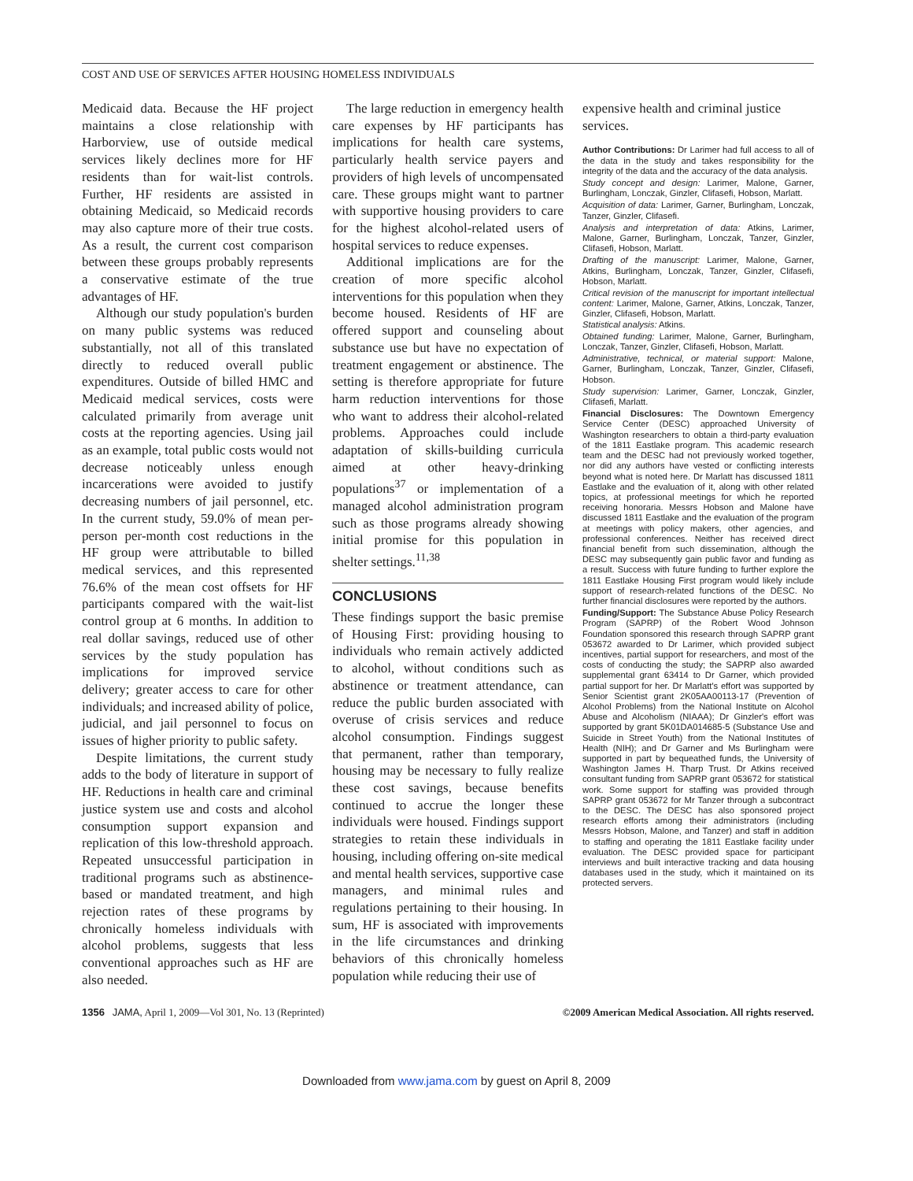COST AND USE OF SERVICES AFTER HOUSING HOMELESS INDIVIDUALS
Medicaid data. Because the HF project maintains a close relationship with Harborview, use of outside medical services likely declines more for HF residents than for wait-list controls. Further, HF residents are assisted in obtaining Medicaid, so Medicaid records may also capture more of their true costs. As a result, the current cost comparison between these groups probably represents a conservative estimate of the true advantages of HF.
Although our study population's burden on many public systems was reduced substantially, not all of this translated directly to reduced overall public expenditures. Outside of billed HMC and Medicaid medical services, costs were calculated primarily from average unit costs at the reporting agencies. Using jail as an example, total public costs would not decrease noticeably unless enough incarcerations were avoided to justify decreasing numbers of jail personnel, etc. In the current study, 59.0% of mean per-person per-month cost reductions in the HF group were attributable to billed medical services, and this represented 76.6% of the mean cost offsets for HF participants compared with the wait-list control group at 6 months. In addition to real dollar savings, reduced use of other services by the study population has implications for improved service delivery; greater access to care for other individuals; and increased ability of police, judicial, and jail personnel to focus on issues of higher priority to public safety.
Despite limitations, the current study adds to the body of literature in support of HF. Reductions in health care and criminal justice system use and costs and alcohol consumption support expansion and replication of this low-threshold approach. Repeated unsuccessful participation in traditional programs such as abstinence-based or mandated treatment, and high rejection rates of these programs by chronically homeless individuals with alcohol problems, suggests that less conventional approaches such as HF are also needed.
The large reduction in emergency health care expenses by HF participants has implications for health care systems, particularly health service payers and providers of high levels of uncompensated care. These groups might want to partner with supportive housing providers to care for the highest alcohol-related users of hospital services to reduce expenses.
Additional implications are for the creation of more specific alcohol interventions for this population when they become housed. Residents of HF are offered support and counseling about substance use but have no expectation of treatment engagement or abstinence. The setting is therefore appropriate for future harm reduction interventions for those who want to address their alcohol-related problems. Approaches could include adaptation of skills-building curricula aimed at other heavy-drinking populations<sup>37</sup> or implementation of a managed alcohol administration program such as those programs already showing initial promise for this population in shelter settings.<sup>11,38</sup>
CONCLUSIONS
These findings support the basic premise of Housing First: providing housing to individuals who remain actively addicted to alcohol, without conditions such as abstinence or treatment attendance, can reduce the public burden associated with overuse of crisis services and reduce alcohol consumption. Findings suggest that permanent, rather than temporary, housing may be necessary to fully realize these cost savings, because benefits continued to accrue the longer these individuals were housed. Findings support strategies to retain these individuals in housing, including offering on-site medical and mental health services, supportive case managers, and minimal rules and regulations pertaining to their housing. In sum, HF is associated with improvements in the life circumstances and drinking behaviors of this chronically homeless population while reducing their use of
expensive health and criminal justice services.
Author Contributions: Dr Larimer had full access to all of the data in the study and takes responsibility for the integrity of the data and the accuracy of the data analysis.
Study concept and design: Larimer, Malone, Garner, Burlingham, Lonczak, Ginzler, Clifasefi, Hobson, Marlatt.
Acquisition of data: Larimer, Garner, Burlingham, Lonczak, Tanzer, Ginzler, Clifasefi.
Analysis and interpretation of data: Atkins, Larimer, Malone, Garner, Burlingham, Lonczak, Tanzer, Ginzler, Clifasefi, Hobson, Marlatt.
Drafting of the manuscript: Larimer, Malone, Garner, Atkins, Burlingham, Lonczak, Tanzer, Ginzler, Clifasefi, Hobson, Marlatt.
Critical revision of the manuscript for important intellectual content: Larimer, Malone, Garner, Atkins, Lonczak, Tanzer, Ginzler, Clifasefi, Hobson, Marlatt.
Statistical analysis: Atkins.
Obtained funding: Larimer, Malone, Garner, Burlingham, Lonczak, Tanzer, Ginzler, Clifasefi, Hobson, Marlatt.
Administrative, technical, or material support: Malone, Garner, Burlingham, Lonczak, Tanzer, Ginzler, Clifasefi, Hobson.
Study supervision: Larimer, Garner, Lonczak, Ginzler, Clifasefi, Marlatt.
Financial Disclosures: The Downtown Emergency Service Center (DESC) approached University of Washington researchers to obtain a third-party evaluation of the 1811 Eastlake program. This academic research team and the DESC had not previously worked together, nor did any authors have vested or conflicting interests beyond what is noted here. Dr Marlatt has discussed 1811 Eastlake and the evaluation of it, along with other related topics, at professional meetings for which he reported receiving honoraria. Messrs Hobson and Malone have discussed 1811 Eastlake and the evaluation of the program at meetings with policy makers, other agencies, and professional conferences. Neither has received direct financial benefit from such dissemination, although the DESC may subsequently gain public favor and funding as a result. Success with future funding to further explore the 1811 Eastlake Housing First program would likely include support of research-related functions of the DESC. No further financial disclosures were reported by the authors.
Funding/Support: The Substance Abuse Policy Research Program (SAPRP) of the Robert Wood Johnson Foundation sponsored this research through SAPRP grant 053672 awarded to Dr Larimer, which provided subject incentives, partial support for researchers, and most of the costs of conducting the study; the SAPRP also awarded supplemental grant 63414 to Dr Garner, which provided partial support for her. Dr Marlatt's effort was supported by Senior Scientist grant 2K05AA00113-17 (Prevention of Alcohol Problems) from the National Institute on Alcohol Abuse and Alcoholism (NIAAA); Dr Ginzler's effort was supported by grant 5K01DA014685-5 (Substance Use and Suicide in Street Youth) from the National Institutes of Health (NIH); and Dr Garner and Ms Burlingham were supported in part by bequeathed funds, the University of Washington James H. Tharp Trust. Dr Atkins received consultant funding from SAPRP grant 053672 for statistical work. Some support for staffing was provided through SAPRP grant 053672 for Mr Tanzer through a subcontract to the DESC. The DESC has also sponsored project research efforts among their administrators (including Messrs Hobson, Malone, and Tanzer) and staff in addition to staffing and operating the 1811 Eastlake facility under evaluation. The DESC provided space for participant interviews and built interactive tracking and data housing databases used in the study, which it maintained on its protected servers.
1356 JAMA, April 1, 2009—Vol 301, No. 13 (Reprinted) ©2009 American Medical Association. All rights reserved.
Downloaded from www.jama.com by guest on April 8, 2009